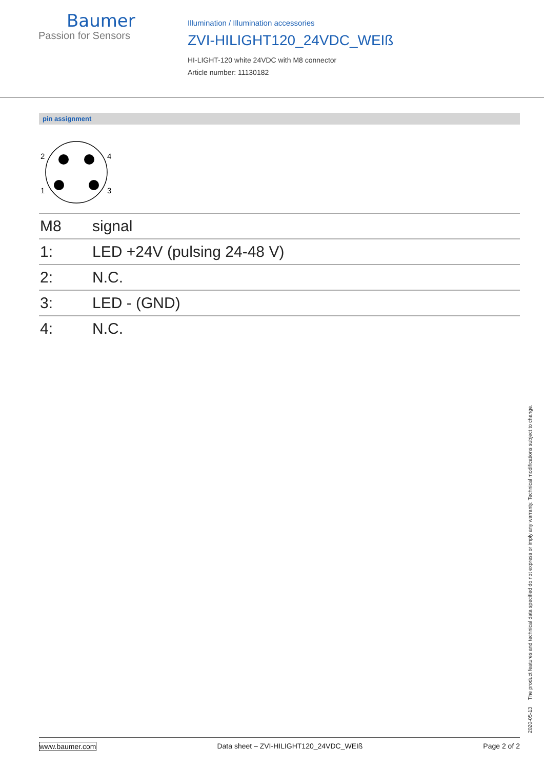Baumer
Passion for Sensors
Illumination / Illumination accessories
ZVI-HILIGHT120_24VDC_WEIß
HI-LIGHT-120 white 24VDC with M8 connector
Article number: 11130182
pin assignment
2
4
1
3
| M8 | signal |
| 1: | LED +24V (pulsing 24-48 V) |
| 2: | N.C. |
| 3: | LED - (GND) |
| 4: | N.C. |
2020-05-13 The product features and technical data specified do not express or imply any warranty. Technical modifications subject to change.
www.baumer.com Data sheet – ZVI-HILIGHT120_24VDC_WEIß Page 2 of 2